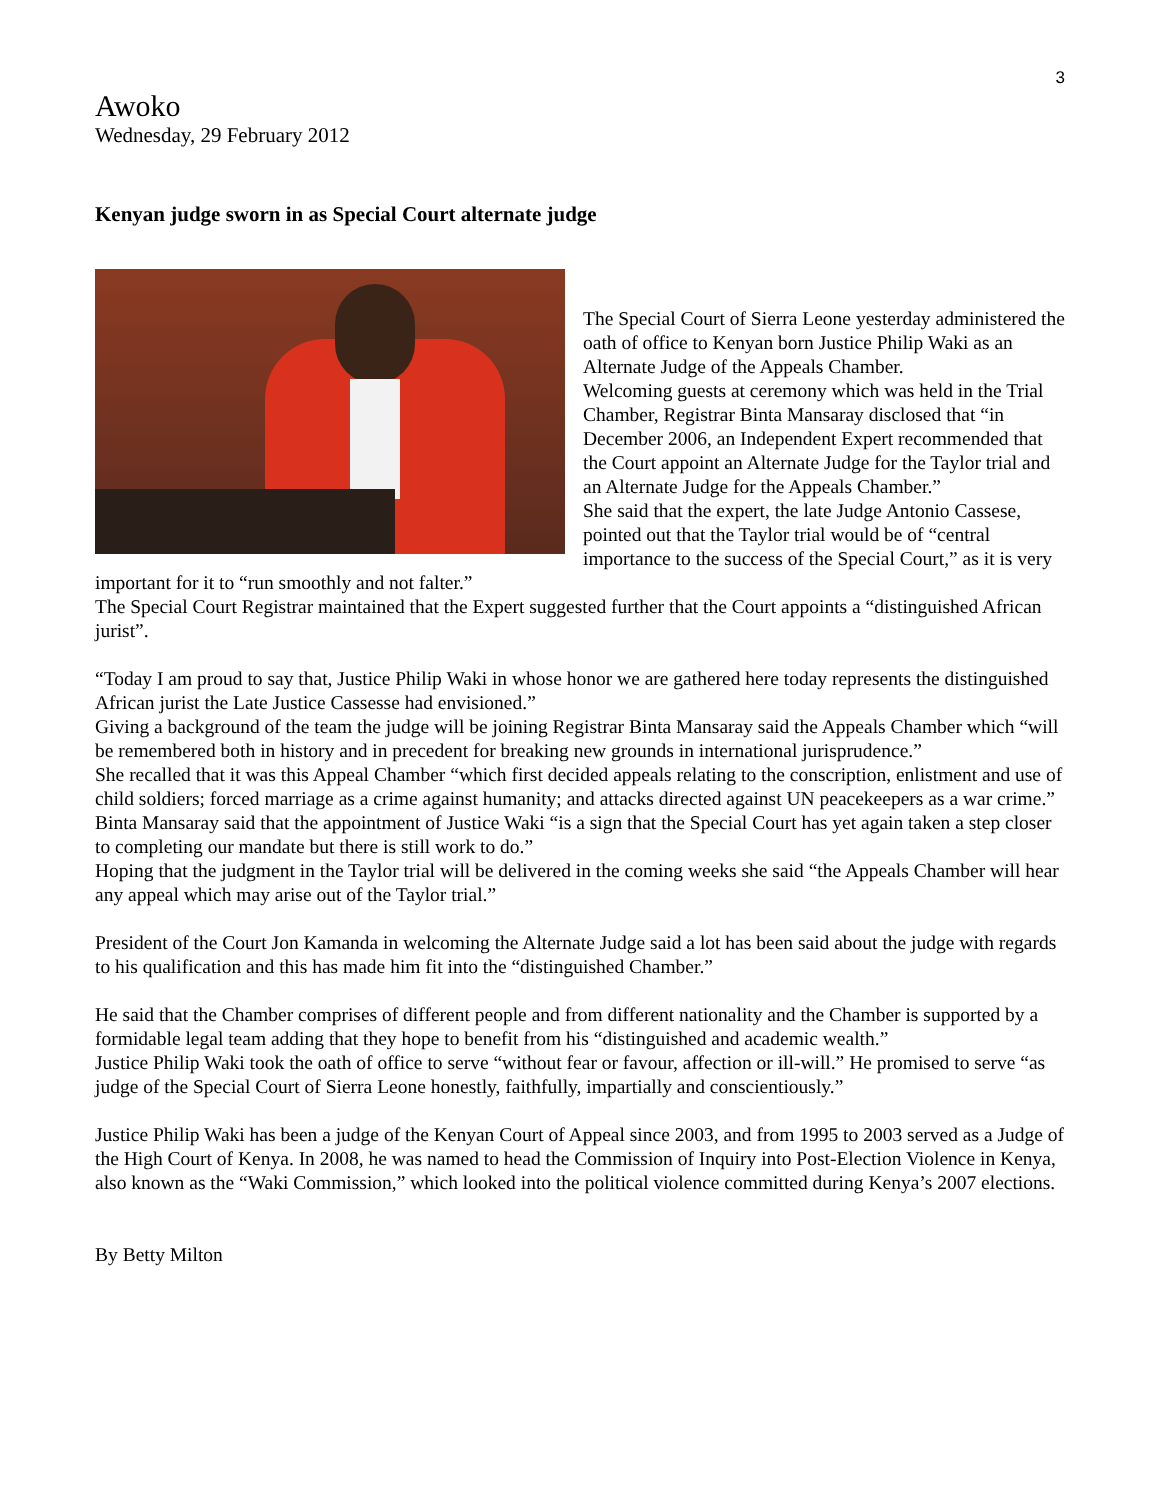3
Awoko
Wednesday, 29 February 2012
Kenyan judge sworn in as Special Court alternate judge
The Special Court of Sierra Leone yesterday administered the oath of office to Kenyan born Justice Philip Waki as an Alternate Judge of the Appeals Chamber.
Welcoming guests at ceremony which was held in the Trial Chamber, Registrar Binta Mansaray disclosed that “in December 2006, an Independent Expert recommended that the Court appoint an Alternate Judge for the Taylor trial and an Alternate Judge for the Appeals Chamber.”
She said that the expert, the late Judge Antonio Cassese, pointed out that the Taylor trial would be of “central importance to the success of the Special Court,” as it is very important for it to “run smoothly and not falter.”
The Special Court Registrar maintained that the Expert suggested further that the Court appoints a “distinguished African jurist”.
“Today I am proud to say that, Justice Philip Waki in whose honor we are gathered here today represents the distinguished African jurist the Late Justice Cassesse had envisioned.”
Giving a background of the team the judge will be joining Registrar Binta Mansaray said the Appeals Chamber which “will be remembered both in history and in precedent for breaking new grounds in international jurisprudence.”
She recalled that it was this Appeal Chamber “which first decided appeals relating to the conscription, enlistment and use of child soldiers; forced marriage as a crime against humanity; and attacks directed against UN peacekeepers as a war crime.”
Binta Mansaray said that the appointment of Justice Waki “is a sign that the Special Court has yet again taken a step closer to completing our mandate but there is still work to do.”
Hoping that the judgment in the Taylor trial will be delivered in the coming weeks she said “the Appeals Chamber will hear any appeal which may arise out of the Taylor trial.”
President of the Court Jon Kamanda in welcoming the Alternate Judge said a lot has been said about the judge with regards to his qualification and this has made him fit into the “distinguished Chamber.”
He said that the Chamber comprises of different people and from different nationality and the Chamber is supported by a formidable legal team adding that they hope to benefit from his “distinguished and academic wealth.”
Justice Philip Waki took the oath of office to serve “without fear or favour, affection or ill-will.” He promised to serve “as judge of the Special Court of Sierra Leone honestly, faithfully, impartially and conscientiously.”
Justice Philip Waki has been a judge of the Kenyan Court of Appeal since 2003, and from 1995 to 2003 served as a Judge of the High Court of Kenya. In 2008, he was named to head the Commission of Inquiry into Post-Election Violence in Kenya, also known as the “Waki Commission,” which looked into the political violence committed during Kenya’s 2007 elections.
By Betty Milton